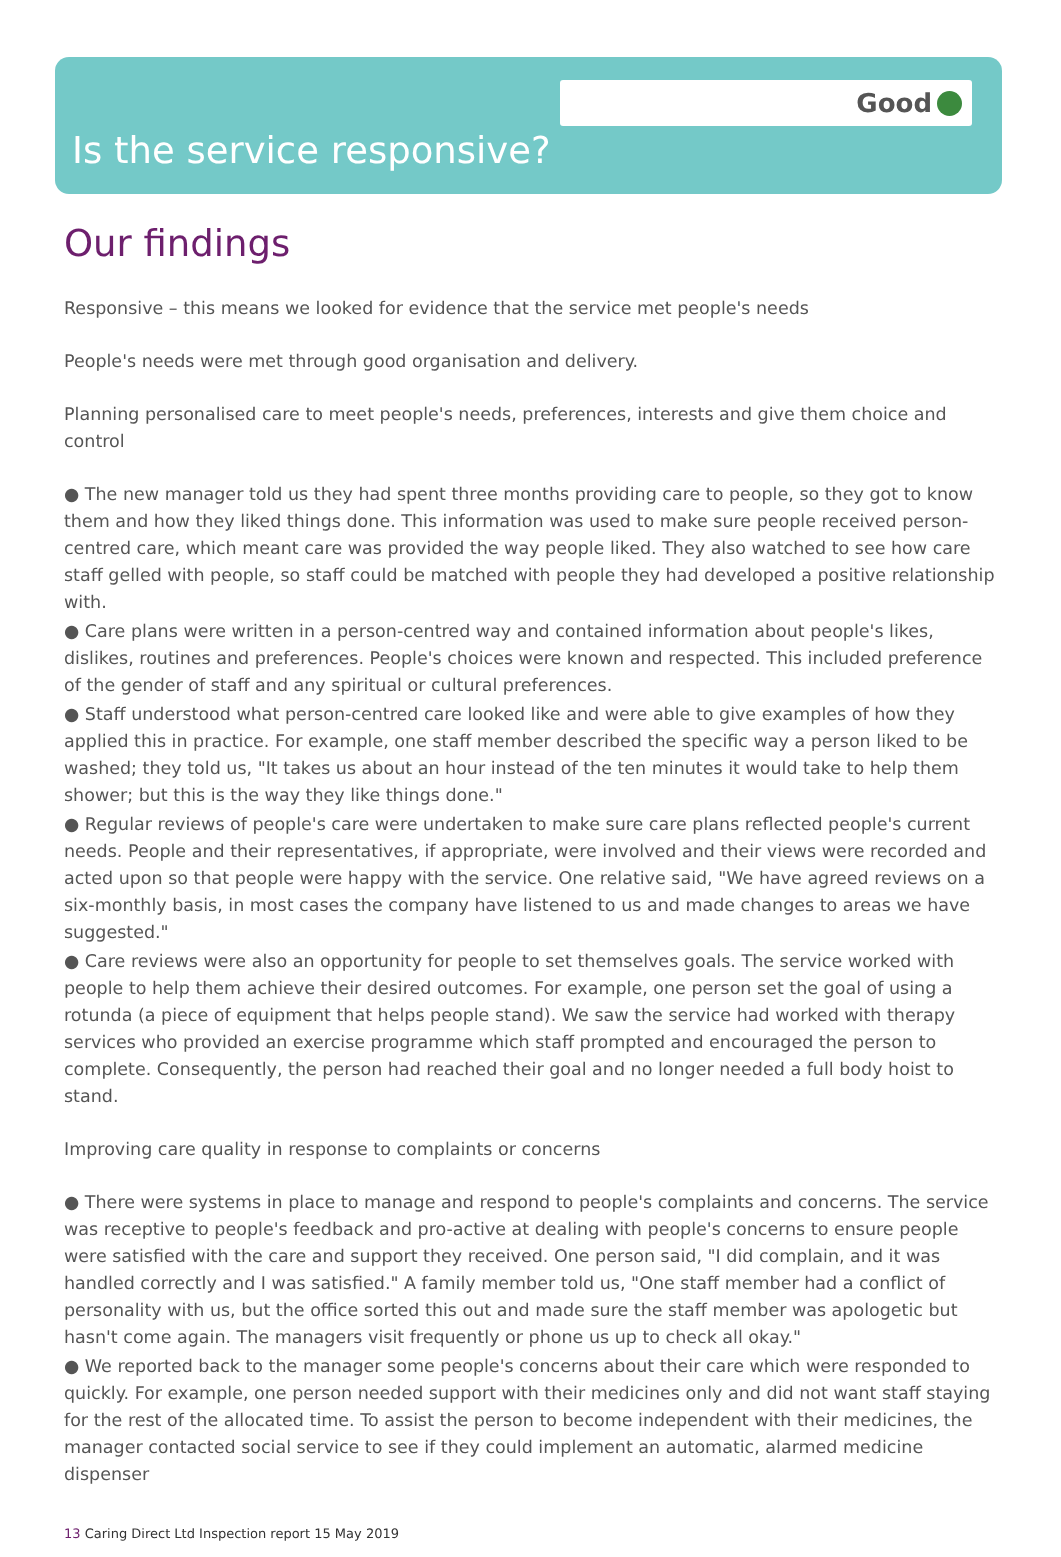Good
Is the service responsive?
Our findings
Responsive – this means we looked for evidence that the service met people's needs
People's needs were met through good organisation and delivery.
Planning personalised care to meet people's needs, preferences, interests and give them choice and control
● The new manager told us they had spent three months providing care to people, so they got to know them and how they liked things done. This information was used to make sure people received person-centred care, which meant care was provided the way people liked. They also watched to see how care staff gelled with people, so staff could be matched with people they had developed a positive relationship with.
● Care plans were written in a person-centred way and contained information about people's likes, dislikes, routines and preferences. People's choices were known and respected. This included preference of the gender of staff and any spiritual or cultural preferences.
● Staff understood what person-centred care looked like and were able to give examples of how they applied this in practice. For example, one staff member described the specific way a person liked to be washed; they told us, "It takes us about an hour instead of the ten minutes it would take to help them shower; but this is the way they like things done."
● Regular reviews of people's care were undertaken to make sure care plans reflected people's current needs. People and their representatives, if appropriate, were involved and their views were recorded and acted upon so that people were happy with the service. One relative said, "We have agreed reviews on a six-monthly basis, in most cases the company have listened to us and made changes to areas we have suggested."
● Care reviews were also an opportunity for people to set themselves goals. The service worked with people to help them achieve their desired outcomes. For example, one person set the goal of using a rotunda (a piece of equipment that helps people stand). We saw the service had worked with therapy services who provided an exercise programme which staff prompted and encouraged the person to complete. Consequently, the person had reached their goal and no longer needed a full body hoist to stand.
Improving care quality in response to complaints or concerns
● There were systems in place to manage and respond to people's complaints and concerns. The service was receptive to people's feedback and pro-active at dealing with people's concerns to ensure people were satisfied with the care and support they received. One person said, "I did complain, and it was handled correctly and I was satisfied." A family member told us, "One staff member had a conflict of personality with us, but the office sorted this out and made sure the staff member was apologetic but hasn't come again. The managers visit frequently or phone us up to check all okay."
● We reported back to the manager some people's concerns about their care which were responded to quickly. For example, one person needed support with their medicines only and did not want staff staying for the rest of the allocated time. To assist the person to become independent with their medicines, the manager contacted social service to see if they could implement an automatic, alarmed medicine dispenser
13 Caring Direct Ltd Inspection report 15 May 2019